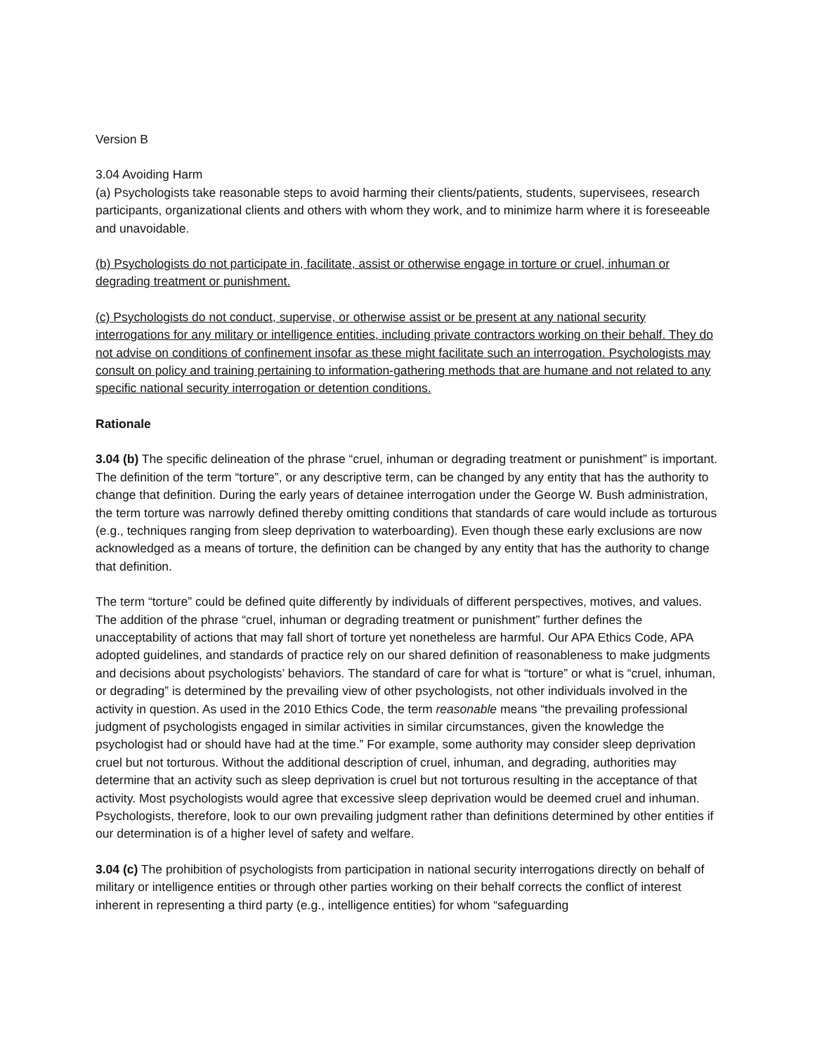Version B
3.04 Avoiding Harm
(a) Psychologists take reasonable steps to avoid harming their clients/patients, students, supervisees, research participants, organizational clients and others with whom they work, and to minimize harm where it is foreseeable and unavoidable.
(b) Psychologists do not participate in, facilitate, assist or otherwise engage in torture or cruel, inhuman or degrading treatment or punishment.
(c) Psychologists do not conduct, supervise, or otherwise assist or be present at any national security interrogations for any military or intelligence entities, including private contractors working on their behalf. They do not advise on conditions of confinement insofar as these might facilitate such an interrogation. Psychologists may consult on policy and training pertaining to information-gathering methods that are humane and not related to any specific national security interrogation or detention conditions.
Rationale
3.04 (b) The specific delineation of the phrase “cruel, inhuman or degrading treatment or punishment” is important. The definition of the term “torture”, or any descriptive term, can be changed by any entity that has the authority to change that definition. During the early years of detainee interrogation under the George W. Bush administration, the term torture was narrowly defined thereby omitting conditions that standards of care would include as torturous (e.g., techniques ranging from sleep deprivation to waterboarding). Even though these early exclusions are now acknowledged as a means of torture, the definition can be changed by any entity that has the authority to change that definition.
The term “torture” could be defined quite differently by individuals of different perspectives, motives, and values. The addition of the phrase “cruel, inhuman or degrading treatment or punishment” further defines the unacceptability of actions that may fall short of torture yet nonetheless are harmful. Our APA Ethics Code, APA adopted guidelines, and standards of practice rely on our shared definition of reasonableness to make judgments and decisions about psychologists’ behaviors. The standard of care for what is “torture” or what is “cruel, inhuman, or degrading” is determined by the prevailing view of other psychologists, not other individuals involved in the activity in question. As used in the 2010 Ethics Code, the term reasonable means “the prevailing professional judgment of psychologists engaged in similar activities in similar circumstances, given the knowledge the psychologist had or should have had at the time.” For example, some authority may consider sleep deprivation cruel but not torturous. Without the additional description of cruel, inhuman, and degrading, authorities may determine that an activity such as sleep deprivation is cruel but not torturous resulting in the acceptance of that activity. Most psychologists would agree that excessive sleep deprivation would be deemed cruel and inhuman. Psychologists, therefore, look to our own prevailing judgment rather than definitions determined by other entities if our determination is of a higher level of safety and welfare.
3.04 (c) The prohibition of psychologists from participation in national security interrogations directly on behalf of military or intelligence entities or through other parties working on their behalf corrects the conflict of interest inherent in representing a third party (e.g., intelligence entities) for whom “safeguarding